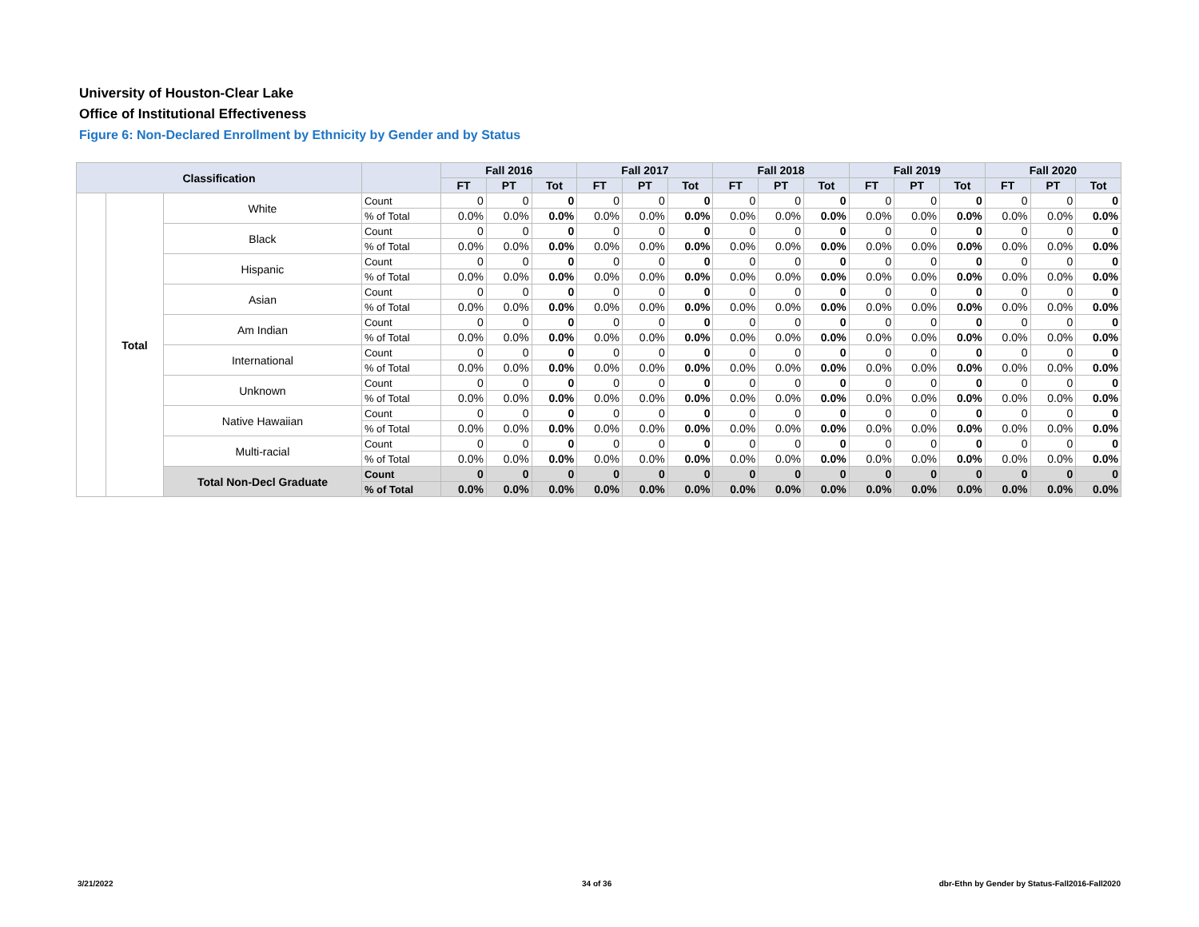University of Houston-Clear Lake
Office of Institutional Effectiveness
Figure 6: Non-Declared Enrollment by Ethnicity by Gender and by Status
| Classification | | | | Fall 2016 | | | Fall 2017 | | | Fall 2018 | | | Fall 2019 | | | Fall 2020 | | |
| --- | --- | --- | --- | --- | --- | --- | --- | --- | --- | --- | --- | --- | --- | --- | --- | --- | --- | --- |
| | | | | FT | PT | Tot | FT | PT | Tot | FT | PT | Tot | FT | PT | Tot | FT | PT | Tot |
| | Total | White | Count | 0 | 0 | 0 | 0 | 0 | 0 | 0 | 0 | 0 | 0 | 0 | 0 | 0 | 0 | 0 |
| | | | % of Total | 0.0% | 0.0% | 0.0% | 0.0% | 0.0% | 0.0% | 0.0% | 0.0% | 0.0% | 0.0% | 0.0% | 0.0% | 0.0% | 0.0% | 0.0% |
| | | Black | Count | 0 | 0 | 0 | 0 | 0 | 0 | 0 | 0 | 0 | 0 | 0 | 0 | 0 | 0 | 0 |
| | | | % of Total | 0.0% | 0.0% | 0.0% | 0.0% | 0.0% | 0.0% | 0.0% | 0.0% | 0.0% | 0.0% | 0.0% | 0.0% | 0.0% | 0.0% | 0.0% |
| | | Hispanic | Count | 0 | 0 | 0 | 0 | 0 | 0 | 0 | 0 | 0 | 0 | 0 | 0 | 0 | 0 | 0 |
| | | | % of Total | 0.0% | 0.0% | 0.0% | 0.0% | 0.0% | 0.0% | 0.0% | 0.0% | 0.0% | 0.0% | 0.0% | 0.0% | 0.0% | 0.0% | 0.0% |
| | | Asian | Count | 0 | 0 | 0 | 0 | 0 | 0 | 0 | 0 | 0 | 0 | 0 | 0 | 0 | 0 | 0 |
| | | | % of Total | 0.0% | 0.0% | 0.0% | 0.0% | 0.0% | 0.0% | 0.0% | 0.0% | 0.0% | 0.0% | 0.0% | 0.0% | 0.0% | 0.0% | 0.0% |
| | | Am Indian | Count | 0 | 0 | 0 | 0 | 0 | 0 | 0 | 0 | 0 | 0 | 0 | 0 | 0 | 0 | 0 |
| | | | % of Total | 0.0% | 0.0% | 0.0% | 0.0% | 0.0% | 0.0% | 0.0% | 0.0% | 0.0% | 0.0% | 0.0% | 0.0% | 0.0% | 0.0% | 0.0% |
| | | International | Count | 0 | 0 | 0 | 0 | 0 | 0 | 0 | 0 | 0 | 0 | 0 | 0 | 0 | 0 | 0 |
| | | | % of Total | 0.0% | 0.0% | 0.0% | 0.0% | 0.0% | 0.0% | 0.0% | 0.0% | 0.0% | 0.0% | 0.0% | 0.0% | 0.0% | 0.0% | 0.0% |
| | | Unknown | Count | 0 | 0 | 0 | 0 | 0 | 0 | 0 | 0 | 0 | 0 | 0 | 0 | 0 | 0 | 0 |
| | | | % of Total | 0.0% | 0.0% | 0.0% | 0.0% | 0.0% | 0.0% | 0.0% | 0.0% | 0.0% | 0.0% | 0.0% | 0.0% | 0.0% | 0.0% | 0.0% |
| | | Native Hawaiian | Count | 0 | 0 | 0 | 0 | 0 | 0 | 0 | 0 | 0 | 0 | 0 | 0 | 0 | 0 | 0 |
| | | | % of Total | 0.0% | 0.0% | 0.0% | 0.0% | 0.0% | 0.0% | 0.0% | 0.0% | 0.0% | 0.0% | 0.0% | 0.0% | 0.0% | 0.0% | 0.0% |
| | | Multi-racial | Count | 0 | 0 | 0 | 0 | 0 | 0 | 0 | 0 | 0 | 0 | 0 | 0 | 0 | 0 | 0 |
| | | | % of Total | 0.0% | 0.0% | 0.0% | 0.0% | 0.0% | 0.0% | 0.0% | 0.0% | 0.0% | 0.0% | 0.0% | 0.0% | 0.0% | 0.0% | 0.0% |
| | | Total Non-Decl Graduate | Count | 0 | 0 | 0 | 0 | 0 | 0 | 0 | 0 | 0 | 0 | 0 | 0 | 0 | 0 | 0 |
| | | | % of Total | 0.0% | 0.0% | 0.0% | 0.0% | 0.0% | 0.0% | 0.0% | 0.0% | 0.0% | 0.0% | 0.0% | 0.0% | 0.0% | 0.0% | 0.0% |
3/21/2022 34 of 36
dbr-Ethn by Gender by Status-Fall2016-Fall2020